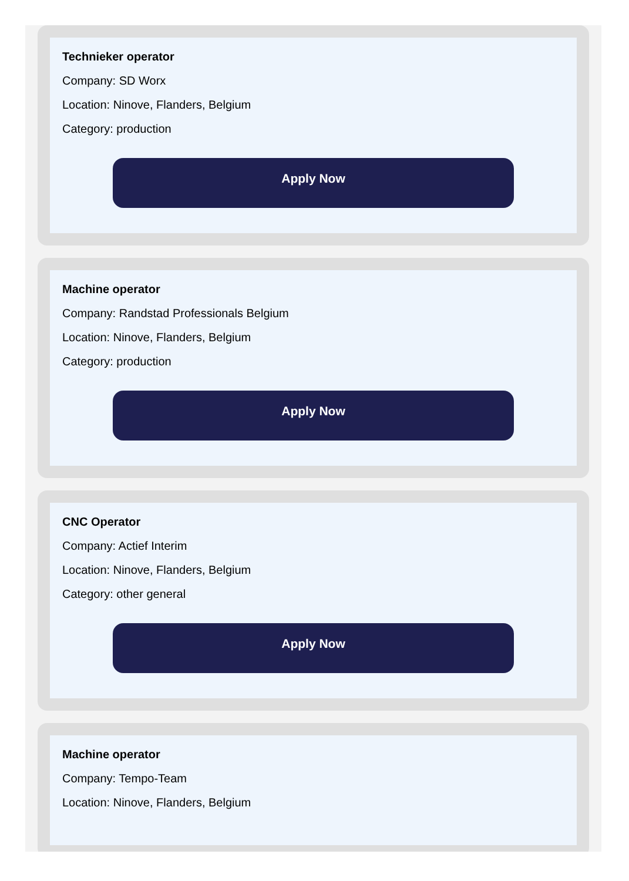Technieker operator
Company: SD Worx
Location: Ninove, Flanders, Belgium
Category: production
Apply Now
Machine operator
Company: Randstad Professionals Belgium
Location: Ninove, Flanders, Belgium
Category: production
Apply Now
CNC Operator
Company: Actief Interim
Location: Ninove, Flanders, Belgium
Category: other general
Apply Now
Machine operator
Company: Tempo-Team
Location: Ninove, Flanders, Belgium